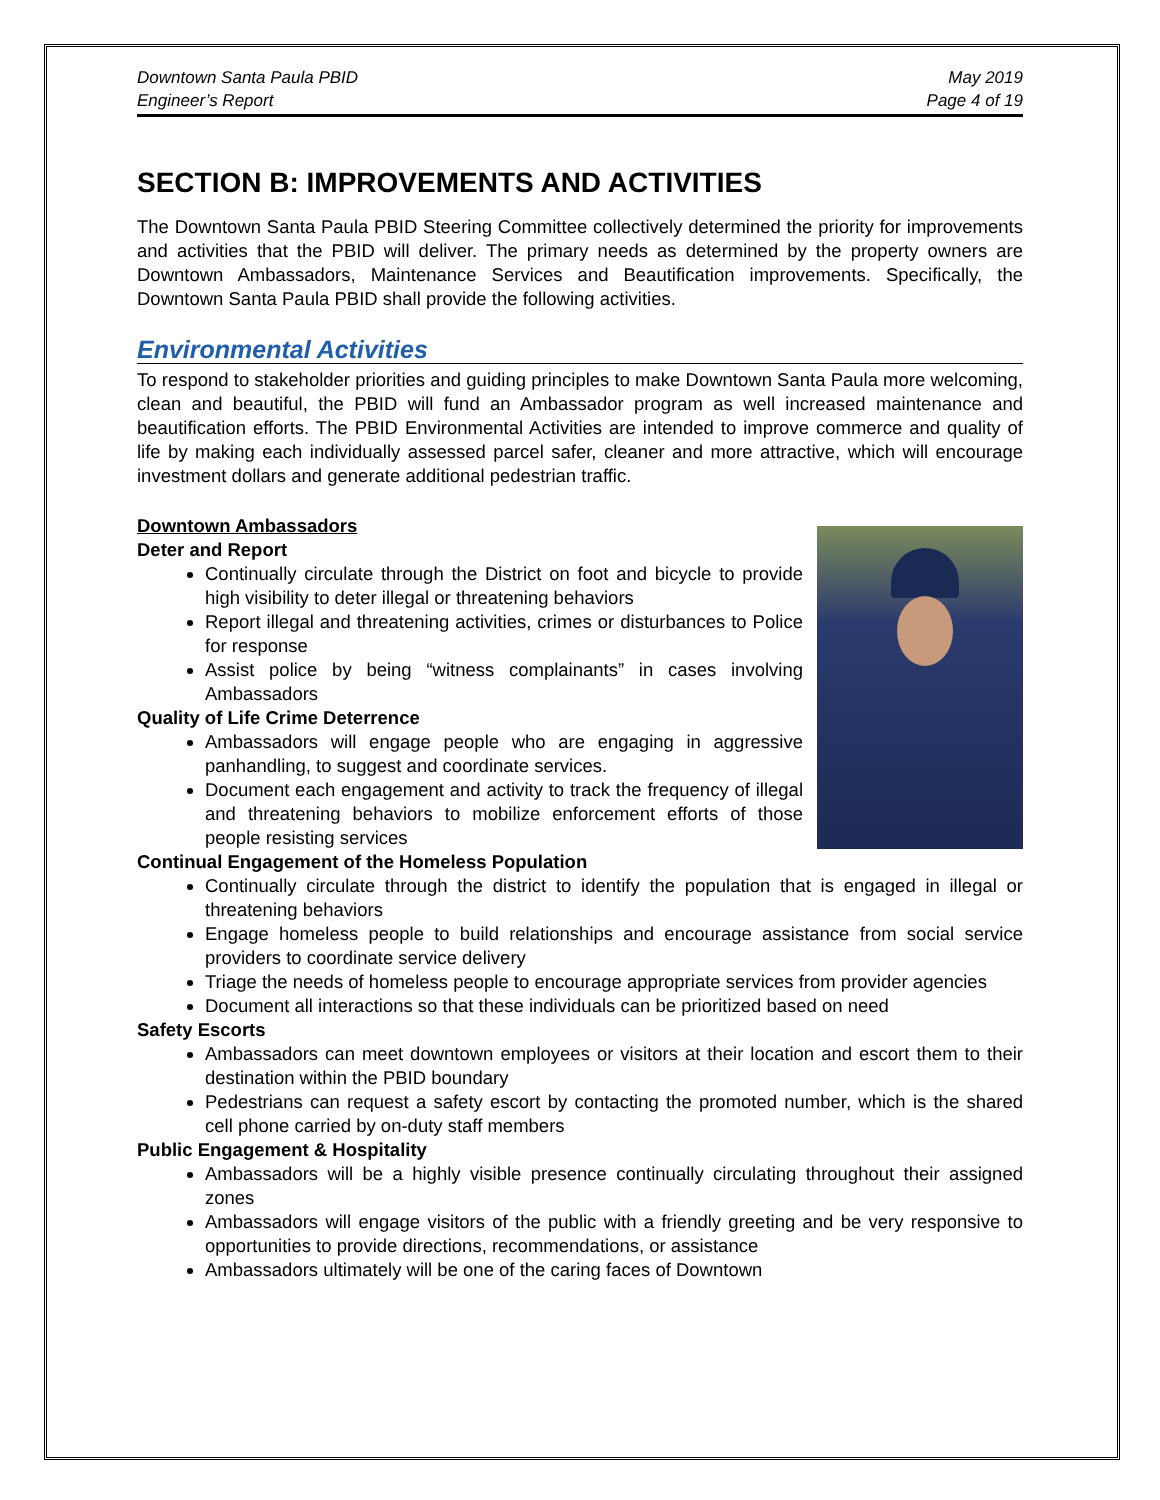Downtown Santa Paula PBID
Engineer’s Report
May 2019
Page 4 of 19
SECTION B: IMPROVEMENTS AND ACTIVITIES
The Downtown Santa Paula PBID Steering Committee collectively determined the priority for improvements and activities that the PBID will deliver. The primary needs as determined by the property owners are Downtown Ambassadors, Maintenance Services and Beautification improvements. Specifically, the Downtown Santa Paula PBID shall provide the following activities.
Environmental Activities
To respond to stakeholder priorities and guiding principles to make Downtown Santa Paula more welcoming, clean and beautiful, the PBID will fund an Ambassador program as well increased maintenance and beautification efforts. The PBID Environmental Activities are intended to improve commerce and quality of life by making each individually assessed parcel safer, cleaner and more attractive, which will encourage investment dollars and generate additional pedestrian traffic.
Downtown Ambassadors
Deter and Report
Continually circulate through the District on foot and bicycle to provide high visibility to deter illegal or threatening behaviors
Report illegal and threatening activities, crimes or disturbances to Police for response
Assist police by being “witness complainants” in cases involving Ambassadors
Quality of Life Crime Deterrence
Ambassadors will engage people who are engaging in aggressive panhandling, to suggest and coordinate services.
Document each engagement and activity to track the frequency of illegal and threatening behaviors to mobilize enforcement efforts of those people resisting services
Continual Engagement of the Homeless Population
Continually circulate through the district to identify the population that is engaged in illegal or threatening behaviors
Engage homeless people to build relationships and encourage assistance from social service providers to coordinate service delivery
Triage the needs of homeless people to encourage appropriate services from provider agencies
Document all interactions so that these individuals can be prioritized based on need
Safety Escorts
Ambassadors can meet downtown employees or visitors at their location and escort them to their destination within the PBID boundary
Pedestrians can request a safety escort by contacting the promoted number, which is the shared cell phone carried by on-duty staff members
Public Engagement & Hospitality
Ambassadors will be a highly visible presence continually circulating throughout their assigned zones
Ambassadors will engage visitors of the public with a friendly greeting and be very responsive to opportunities to provide directions, recommendations, or assistance
Ambassadors ultimately will be one of the caring faces of Downtown